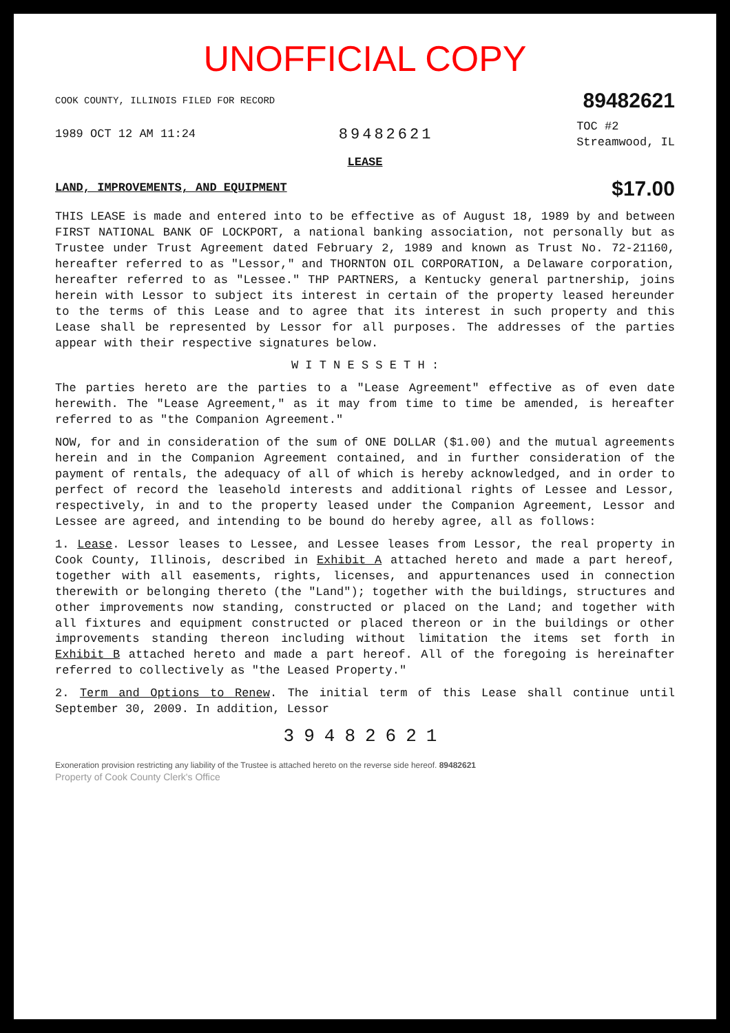UNOFFICIAL COPY
COOK COUNTY, ILLINOIS FILED FOR RECORD 89482621
1989 OCT 12 AM 11:24 89482621 TOC #2
Streamwood, IL
LEASE
LAND, IMPROVEMENTS, AND EQUIPMENT $17.00
THIS LEASE is made and entered into to be effective as of August 18, 1989 by and between FIRST NATIONAL BANK OF LOCKPORT, a national banking association, not personally but as Trustee under Trust Agreement dated February 2, 1989 and known as Trust No. 72-21160, hereafter referred to as "Lessor," and THORNTON OIL CORPORATION, a Delaware corporation, hereafter referred to as "Lessee." THP PARTNERS, a Kentucky general partnership, joins herein with Lessor to subject its interest in certain of the property leased hereunder to the terms of this Lease and to agree that its interest in such property and this Lease shall be represented by Lessor for all purposes. The addresses of the parties appear with their respective signatures below.
W I T N E S S E T H :
The parties hereto are the parties to a "Lease Agreement" effective as of even date herewith. The "Lease Agreement," as it may from time to time be amended, is hereafter referred to as "the Companion Agreement."
NOW, for and in consideration of the sum of ONE DOLLAR ($1.00) and the mutual agreements herein and in the Companion Agreement contained, and in further consideration of the payment of rentals, the adequacy of all of which is hereby acknowledged, and in order to perfect of record the leasehold interests and additional rights of Lessee and Lessor, respectively, in and to the property leased under the Companion Agreement, Lessor and Lessee are agreed, and intending to be bound do hereby agree, all as follows:
1. Lease. Lessor leases to Lessee, and Lessee leases from Lessor, the real property in Cook County, Illinois, described in Exhibit A attached hereto and made a part hereof, together with all easements, rights, licenses, and appurtenances used in connection therewith or belonging thereto (the "Land"); together with the buildings, structures and other improvements now standing, constructed or placed on the Land; and together with all fixtures and equipment constructed or placed thereon or in the buildings or other improvements standing thereon including without limitation the items set forth in Exhibit B attached hereto and made a part hereof. All of the foregoing is hereinafter referred to collectively as "the Leased Property."
2. Term and Options to Renew. The initial term of this Lease shall continue until September 30, 2009. In addition, Lessor
39482621
Exoneration provision restricting any liability of the Trustee is attached hereto on the reverse side hereof. 89482621
Property of Cook County Clerk's Office